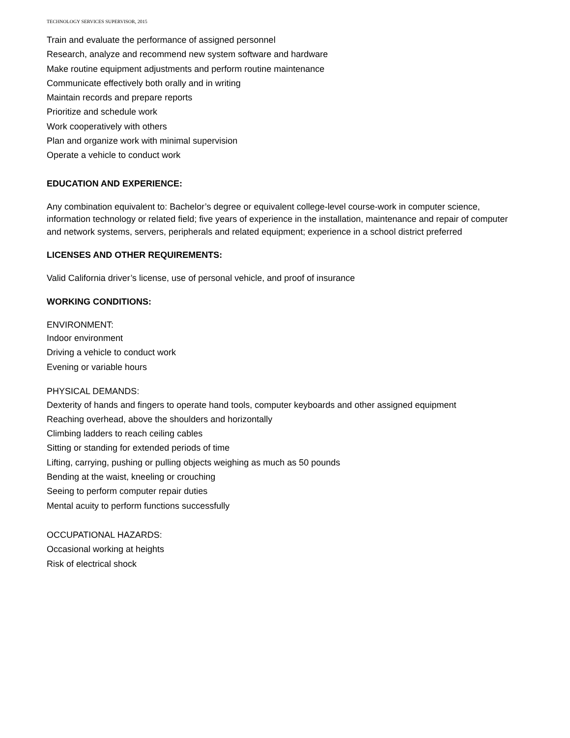TECHNOLOGY SERVICES SUPERVISOR, 2015
Train and evaluate the performance of assigned personnel
Research, analyze and recommend new system software and hardware
Make routine equipment adjustments and perform routine maintenance
Communicate effectively both orally and in writing
Maintain records and prepare reports
Prioritize and schedule work
Work cooperatively with others
Plan and organize work with minimal supervision
Operate a vehicle to conduct work
EDUCATION AND EXPERIENCE:
Any combination equivalent to: Bachelor’s degree or equivalent college-level course-work in computer science, information technology or related field; five years of experience in the installation, maintenance and repair of computer and network systems, servers, peripherals and related equipment; experience in a school district preferred
LICENSES AND OTHER REQUIREMENTS:
Valid California driver’s license, use of personal vehicle, and proof of insurance
WORKING CONDITIONS:
ENVIRONMENT:
Indoor environment
Driving a vehicle to conduct work
Evening or variable hours
PHYSICAL DEMANDS:
Dexterity of hands and fingers to operate hand tools, computer keyboards and other assigned equipment
Reaching overhead, above the shoulders and horizontally
Climbing ladders to reach ceiling cables
Sitting or standing for extended periods of time
Lifting, carrying, pushing or pulling objects weighing as much as 50 pounds
Bending at the waist, kneeling or crouching
Seeing to perform computer repair duties
Mental acuity to perform functions successfully
OCCUPATIONAL HAZARDS:
Occasional working at heights
Risk of electrical shock